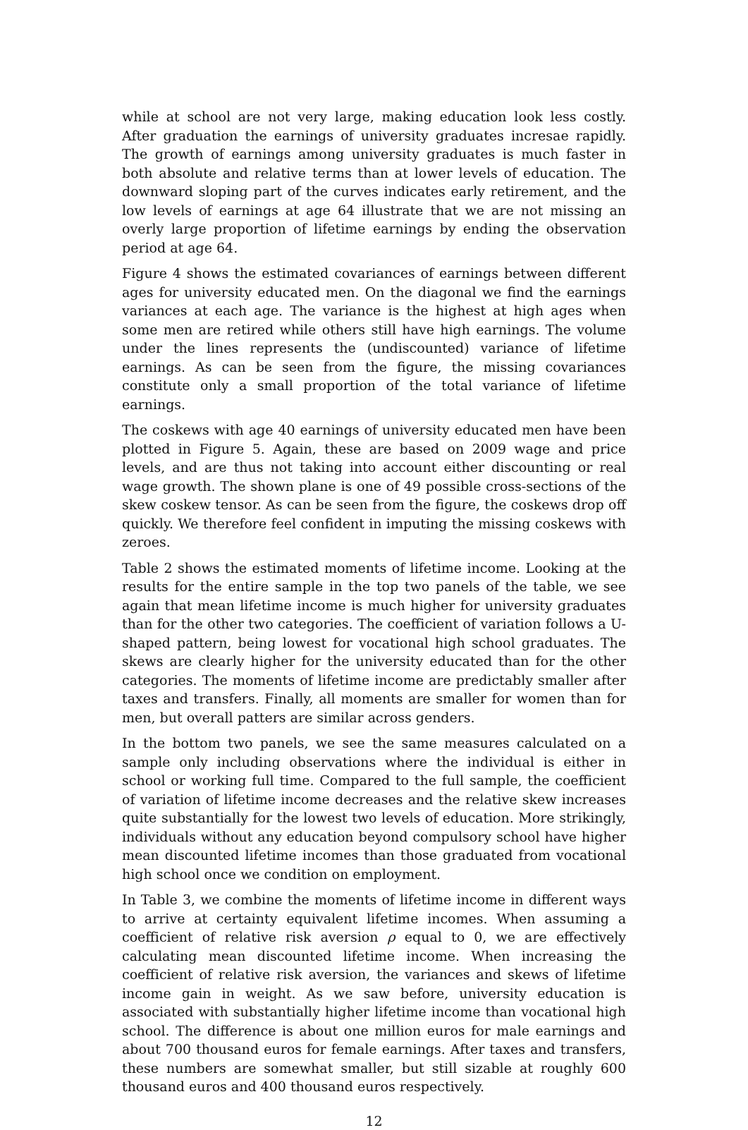while at school are not very large, making education look less costly. After graduation the earnings of university graduates incresae rapidly. The growth of earnings among university graduates is much faster in both absolute and relative terms than at lower levels of education. The downward sloping part of the curves indicates early retirement, and the low levels of earnings at age 64 illustrate that we are not missing an overly large proportion of lifetime earnings by ending the observation period at age 64.
Figure 4 shows the estimated covariances of earnings between different ages for university educated men. On the diagonal we find the earnings variances at each age. The variance is the highest at high ages when some men are retired while others still have high earnings. The volume under the lines represents the (undiscounted) variance of lifetime earnings. As can be seen from the figure, the missing covariances constitute only a small proportion of the total variance of lifetime earnings.
The coskews with age 40 earnings of university educated men have been plotted in Figure 5. Again, these are based on 2009 wage and price levels, and are thus not taking into account either discounting or real wage growth. The shown plane is one of 49 possible cross-sections of the skew coskew tensor. As can be seen from the figure, the coskews drop off quickly. We therefore feel confident in imputing the missing coskews with zeroes.
Table 2 shows the estimated moments of lifetime income. Looking at the results for the entire sample in the top two panels of the table, we see again that mean lifetime income is much higher for university graduates than for the other two categories. The coefficient of variation follows a U-shaped pattern, being lowest for vocational high school graduates. The skews are clearly higher for the university educated than for the other categories. The moments of lifetime income are predictably smaller after taxes and transfers. Finally, all moments are smaller for women than for men, but overall patters are similar across genders.
In the bottom two panels, we see the same measures calculated on a sample only including observations where the individual is either in school or working full time. Compared to the full sample, the coefficient of variation of lifetime income decreases and the relative skew increases quite substantially for the lowest two levels of education. More strikingly, individuals without any education beyond compulsory school have higher mean discounted lifetime incomes than those graduated from vocational high school once we condition on employment.
In Table 3, we combine the moments of lifetime income in different ways to arrive at certainty equivalent lifetime incomes. When assuming a coefficient of relative risk aversion ρ equal to 0, we are effectively calculating mean discounted lifetime income. When increasing the coefficient of relative risk aversion, the variances and skews of lifetime income gain in weight. As we saw before, university education is associated with substantially higher lifetime income than vocational high school. The difference is about one million euros for male earnings and about 700 thousand euros for female earnings. After taxes and transfers, these numbers are somewhat smaller, but still sizable at roughly 600 thousand euros and 400 thousand euros respectively.
12